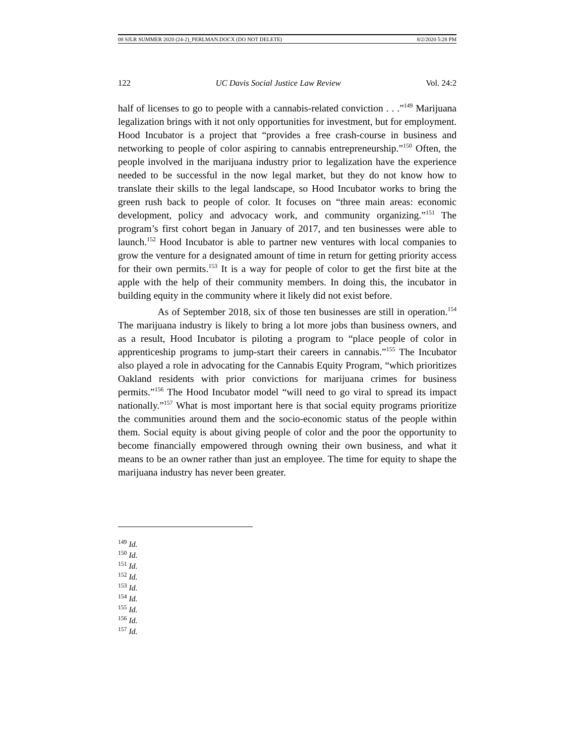08 SJLR SUMMER 2020 (24-2)_PERLMAN.DOCX (DO NOT DELETE) 8/2/2020 5:28 PM
122 UC Davis Social Justice Law Review Vol. 24:2
half of licenses to go to people with a cannabis-related conviction . . .”<sup>149</sup> Marijuana legalization brings with it not only opportunities for investment, but for employment. Hood Incubator is a project that “provides a free crash-course in business and networking to people of color aspiring to cannabis entrepreneurship.”<sup>150</sup> Often, the people involved in the marijuana industry prior to legalization have the experience needed to be successful in the now legal market, but they do not know how to translate their skills to the legal landscape, so Hood Incubator works to bring the green rush back to people of color. It focuses on “three main areas: economic development, policy and advocacy work, and community organizing.”<sup>151</sup> The program’s first cohort began in January of 2017, and ten businesses were able to launch.<sup>152</sup> Hood Incubator is able to partner new ventures with local companies to grow the venture for a designated amount of time in return for getting priority access for their own permits.<sup>153</sup> It is a way for people of color to get the first bite at the apple with the help of their community members. In doing this, the incubator in building equity in the community where it likely did not exist before.
As of September 2018, six of those ten businesses are still in operation.<sup>154</sup> The marijuana industry is likely to bring a lot more jobs than business owners, and as a result, Hood Incubator is piloting a program to “place people of color in apprenticeship programs to jump-start their careers in cannabis.”<sup>155</sup> The Incubator also played a role in advocating for the Cannabis Equity Program, “which prioritizes Oakland residents with prior convictions for marijuana crimes for business permits.”<sup>156</sup> The Hood Incubator model “will need to go viral to spread its impact nationally.”<sup>157</sup> What is most important here is that social equity programs prioritize the communities around them and the socio-economic status of the people within them. Social equity is about giving people of color and the poor the opportunity to become financially empowered through owning their own business, and what it means to be an owner rather than just an employee. The time for equity to shape the marijuana industry has never been greater.
<sup>149</sup> Id.
<sup>150</sup> Id.
<sup>151</sup> Id.
<sup>152</sup> Id.
<sup>153</sup> Id.
<sup>154</sup> Id.
<sup>155</sup> Id.
<sup>156</sup> Id.
<sup>157</sup> Id.